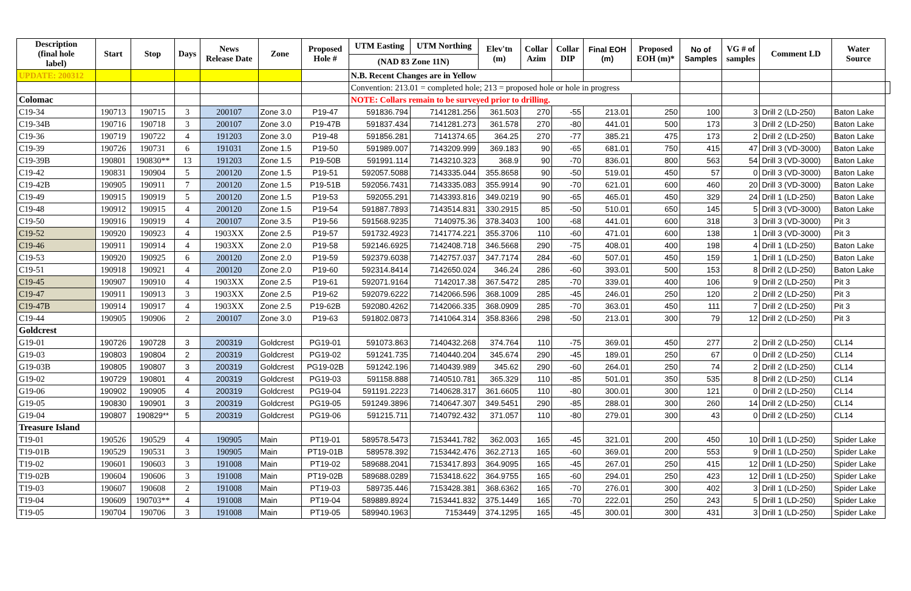| Description (final hole label) | Start | Stop | Days | News Release Date | Zone | Proposed Hole # | UTM Easting | UTM Northing | Elev'tn (m) | Collar Azim | Collar DIP | Final EOH (m) | Proposed EOH (m)* | No of Samples | VG # of samples | Comment LD | Water Source | |
| --- | --- | --- | --- | --- | --- | --- | --- | --- | --- | --- | --- | --- | --- | --- | --- | --- | --- | --- |
| | | | | | | | (NAD 83 Zone 11N) | | | | | | | | | | | |
| UPDATE: 200312 | | | | | | | N.B. Recent Changes are in Yellow | | | | | | | | | | | |
| | | | | | | | Convention: 213.01 = completed hole; 213 = proposed hole or hole in progress | | | | | | | | | | | |
| Colomac | | | | | | | NOTE: Collars remain to be surveyed prior to drilling. | | | | | | | | | | | |
| C19-34 | 190713 | 190715 | 3 | 200107 | Zone 3.0 | P19-47 | 591836.794 | 7141281.256 | 361.503 | 270 | -55 | 213.01 | 250 | 100 | 3 | Drill 2 (LD-250) | Baton Lake | |
| C19-34B | 190716 | 190718 | 3 | 200107 | Zone 3.0 | P19-47B | 591837.434 | 7141281.273 | 361.578 | 270 | -80 | 441.01 | 500 | 173 | 3 | Drill 2 (LD-250) | Baton Lake | |
| C19-36 | 190719 | 190722 | 4 | 191203 | Zone 3.0 | P19-48 | 591856.281 | 7141374.65 | 364.25 | 270 | -77 | 385.21 | 475 | 173 | 2 | Drill 2 (LD-250) | Baton Lake | |
| C19-39 | 190726 | 190731 | 6 | 191031 | Zone 1.5 | P19-50 | 591989.007 | 7143209.999 | 369.183 | 90 | -65 | 681.01 | 750 | 415 | 47 | Drill 3 (VD-3000) | Baton Lake | |
| C19-39B | 190801 | 190830** | 13 | 191203 | Zone 1.5 | P19-50B | 591991.114 | 7143210.323 | 368.9 | 90 | -70 | 836.01 | 800 | 563 | 54 | Drill 3 (VD-3000) | Baton Lake | |
| C19-42 | 190831 | 190904 | 5 | 200120 | Zone 1.5 | P19-51 | 592057.5088 | 7143335.044 | 355.8658 | 90 | -50 | 519.01 | 450 | 57 | 0 | Drill 3 (VD-3000) | Baton Lake | |
| C19-42B | 190905 | 190911 | 7 | 200120 | Zone 1.5 | P19-51B | 592056.7431 | 7143335.083 | 355.9914 | 90 | -70 | 621.01 | 600 | 460 | 20 | Drill 3 (VD-3000) | Baton Lake | |
| C19-49 | 190915 | 190919 | 5 | 200120 | Zone 1.5 | P19-53 | 592055.291 | 7143393.816 | 349.0219 | 90 | -65 | 465.01 | 450 | 329 | 24 | Drill 1 (LD-250) | Baton Lake | |
| C19-48 | 190912 | 190915 | 4 | 200120 | Zone 1.5 | P19-54 | 591887.7893 | 7143514.831 | 330.2915 | 85 | -50 | 510.01 | 650 | 145 | 5 | Drill 3 (VD-3000) | Baton Lake | |
| C19-50 | 190916 | 190919 | 4 | 200107 | Zone 3.5 | P19-56 | 591568.9235 | 7140975.36 | 378.3403 | 100 | -68 | 441.01 | 600 | 318 | 3 | Drill 3 (VD-3000) | Pit 3 | |
| C19-52 | 190920 | 190923 | 4 | 1903XX | Zone 2.5 | P19-57 | 591732.4923 | 7141774.221 | 355.3706 | 110 | -60 | 471.01 | 600 | 138 | 1 | Drill 3 (VD-3000) | Pit 3 | |
| C19-46 | 190911 | 190914 | 4 | 1903XX | Zone 2.0 | P19-58 | 592146.6925 | 7142408.718 | 346.5668 | 290 | -75 | 408.01 | 400 | 198 | 4 | Drill 1 (LD-250) | Baton Lake | |
| C19-53 | 190920 | 190925 | 6 | 200120 | Zone 2.0 | P19-59 | 592379.6038 | 7142757.037 | 347.7174 | 284 | -60 | 507.01 | 450 | 159 | 1 | Drill 1 (LD-250) | Baton Lake | |
| C19-51 | 190918 | 190921 | 4 | 200120 | Zone 2.0 | P19-60 | 592314.8414 | 7142650.024 | 346.24 | 286 | -60 | 393.01 | 500 | 153 | 8 | Drill 2 (LD-250) | Baton Lake | |
| C19-45 | 190907 | 190910 | 4 | 1903XX | Zone 2.5 | P19-61 | 592071.9164 | 7142017.38 | 367.5472 | 285 | -70 | 339.01 | 400 | 106 | 9 | Drill 2 (LD-250) | Pit 3 | |
| C19-47 | 190911 | 190913 | 3 | 1903XX | Zone 2.5 | P19-62 | 592079.6222 | 7142066.596 | 368.1009 | 285 | -45 | 246.01 | 250 | 120 | 2 | Drill 2 (LD-250) | Pit 3 | |
| C19-47B | 190914 | 190917 | 4 | 1903XX | Zone 2.5 | P19-62B | 592080.4262 | 7142066.335 | 368.0909 | 285 | -70 | 363.01 | 450 | 111 | 7 | Drill 2 (LD-250) | Pit 3 | |
| C19-44 | 190905 | 190906 | 2 | 200107 | Zone 3.0 | P19-63 | 591802.0873 | 7141064.314 | 358.8366 | 298 | -50 | 213.01 | 300 | 79 | 12 | Drill 2 (LD-250) | Pit 3 | |
| Goldcrest | | | | | | | | | | | | | | | | | | |
| G19-01 | 190726 | 190728 | 3 | 200319 | Goldcrest | PG19-01 | 591073.863 | 7140432.268 | 374.764 | 110 | -75 | 369.01 | 450 | 277 | 2 | Drill 2 (LD-250) | CL14 | |
| G19-03 | 190803 | 190804 | 2 | 200319 | Goldcrest | PG19-02 | 591241.735 | 7140440.204 | 345.674 | 290 | -45 | 189.01 | 250 | 67 | 0 | Drill 2 (LD-250) | CL14 | |
| G19-03B | 190805 | 190807 | 3 | 200319 | Goldcrest | PG19-02B | 591242.196 | 7140439.989 | 345.62 | 290 | -60 | 264.01 | 250 | 74 | 2 | Drill 2 (LD-250) | CL14 | |
| G19-02 | 190729 | 190801 | 4 | 200319 | Goldcrest | PG19-03 | 591158.888 | 7140510.781 | 365.329 | 110 | -85 | 501.01 | 350 | 535 | 8 | Drill 2 (LD-250) | CL14 | |
| G19-06 | 190902 | 190905 | 4 | 200319 | Goldcrest | PG19-04 | 591191.2223 | 7140628.317 | 361.6605 | 110 | -80 | 300.01 | 300 | 121 | 0 | Drill 2 (LD-250) | CL14 | |
| G19-05 | 190830 | 190901 | 3 | 200319 | Goldcrest | PG19-05 | 591249.3896 | 7140647.307 | 349.5451 | 290 | -85 | 288.01 | 300 | 260 | 14 | Drill 2 (LD-250) | CL14 | |
| G19-04 | 190807 | 190829** | 5 | 200319 | Goldcrest | PG19-06 | 591215.711 | 7140792.432 | 371.057 | 110 | -80 | 279.01 | 300 | 43 | 0 | Drill 2 (LD-250) | CL14 | |
| Treasure Island | | | | | | | | | | | | | | | | | | |
| T19-01 | 190526 | 190529 | 4 | 190905 | Main | PT19-01 | 589578.5473 | 7153441.782 | 362.003 | 165 | -45 | 321.01 | 200 | 450 | 10 | Drill 1 (LD-250) | Spider Lake | |
| T19-01B | 190529 | 190531 | 3 | 190905 | Main | PT19-01B | 589578.392 | 7153442.476 | 362.2713 | 165 | -60 | 369.01 | 200 | 553 | 9 | Drill 1 (LD-250) | Spider Lake | |
| T19-02 | 190601 | 190603 | 3 | 191008 | Main | PT19-02 | 589688.2041 | 7153417.893 | 364.9095 | 165 | -45 | 267.01 | 250 | 415 | 12 | Drill 1 (LD-250) | Spider Lake | |
| T19-02B | 190604 | 190606 | 3 | 191008 | Main | PT19-02B | 589688.0289 | 7153418.622 | 364.9755 | 165 | -60 | 294.01 | 250 | 423 | 12 | Drill 1 (LD-250) | Spider Lake | |
| T19-03 | 190607 | 190608 | 2 | 191008 | Main | PT19-03 | 589735.446 | 7153428.381 | 368.6362 | 165 | -70 | 276.01 | 300 | 402 | 3 | Drill 1 (LD-250) | Spider Lake | |
| T19-04 | 190609 | 190703** | 4 | 191008 | Main | PT19-04 | 589889.8924 | 7153441.832 | 375.1449 | 165 | -70 | 222.01 | 250 | 243 | 5 | Drill 1 (LD-250) | Spider Lake | |
| T19-05 | 190704 | 190706 | 3 | 191008 | Main | PT19-05 | 589940.1963 | 7153449 | 374.1295 | 165 | -45 | 300.01 | 300 | 431 | 3 | Drill 1 (LD-250) | Spider Lake | |